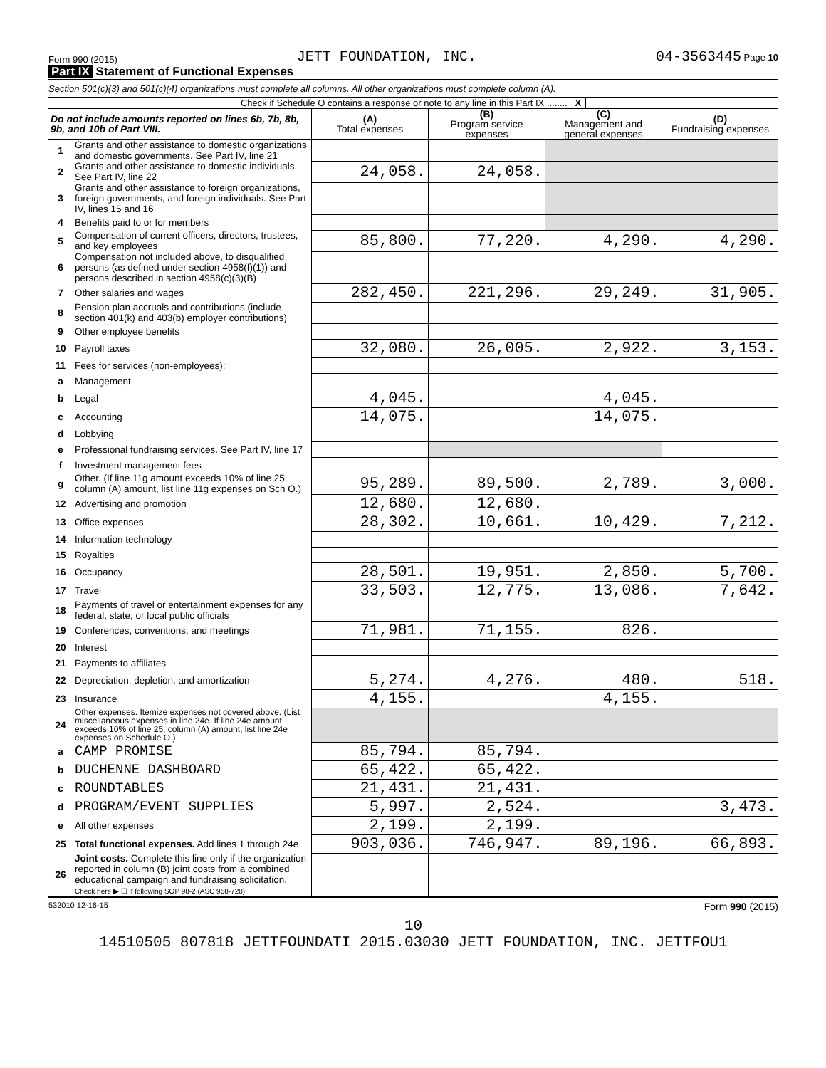Form 990 (2015) JETT FOUNDATION, INC. 04-3563445 Page 10
Part IX Statement of Functional Expenses
Section 501(c)(3) and 501(c)(4) organizations must complete all columns. All other organizations must complete column (A).
Check if Schedule O contains a response or note to any line in this Part IX ........ X
| Do not include amounts reported on lines 6b, 7b, 8b, 9b, and 10b of Part VIII. | | (A) Total expenses | (B) Program service expenses | (C) Management and general expenses | (D) Fundraising expenses |
| --- | --- | --- | --- | --- | --- |
| 1 | Grants and other assistance to domestic organizations and domestic governments. See Part IV, line 21 | | | | |
| 2 | Grants and other assistance to domestic individuals. See Part IV, line 22 | 24,058. | 24,058. | | |
| 3 | Grants and other assistance to foreign organizations, foreign governments, and foreign individuals. See Part IV, lines 15 and 16 | | | | |
| 4 | Benefits paid to or for members | | | | |
| 5 | Compensation of current officers, directors, trustees, and key employees | 85,800. | 77,220. | 4,290. | 4,290. |
| 6 | Compensation not included above, to disqualified persons (as defined under section 4958(f)(1)) and persons described in section 4958(c)(3)(B) | | | | |
| 7 | Other salaries and wages | 282,450. | 221,296. | 29,249. | 31,905. |
| 8 | Pension plan accruals and contributions (include section 401(k) and 403(b) employer contributions) | | | | |
| 9 | Other employee benefits | | | | |
| 10 | Payroll taxes | 32,080. | 26,005. | 2,922. | 3,153. |
| 11 | Fees for services (non-employees): | | | | |
| a | Management | | | | |
| b | Legal | 4,045. | | 4,045. | |
| c | Accounting | 14,075. | | 14,075. | |
| d | Lobbying | | | | |
| e | Professional fundraising services. See Part IV, line 17 | | | | |
| f | Investment management fees | | | | |
| g | Other. (If line 11g amount exceeds 10% of line 25, column (A) amount, list line 11g expenses on Sch O.) | 95,289. | 89,500. | 2,789. | 3,000. |
| 12 | Advertising and promotion | 12,680. | 12,680. | | |
| 13 | Office expenses | 28,302. | 10,661. | 10,429. | 7,212. |
| 14 | Information technology | | | | |
| 15 | Royalties | | | | |
| 16 | Occupancy | 28,501. | 19,951. | 2,850. | 5,700. |
| 17 | Travel | 33,503. | 12,775. | 13,086. | 7,642. |
| 18 | Payments of travel or entertainment expenses for any federal, state, or local public officials | | | | |
| 19 | Conferences, conventions, and meetings | 71,981. | 71,155. | 826. | |
| 20 | Interest | | | | |
| 21 | Payments to affiliates | | | | |
| 22 | Depreciation, depletion, and amortization | 5,274. | 4,276. | 480. | 518. |
| 23 | Insurance | 4,155. | | 4,155. | |
| 24 | Other expenses. Itemize expenses not covered above. (List miscellaneous expenses in line 24e. If line 24e amount exceeds 10% of line 25, column (A) amount, list line 24e expenses on Schedule O.) | | | | |
| a | CAMP PROMISE | 85,794. | 85,794. | | |
| b | DUCHENNE DASHBOARD | 65,422. | 65,422. | | |
| c | ROUNDTABLES | 21,431. | 21,431. | | |
| d | PROGRAM/EVENT SUPPLIES | 5,997. | 2,524. | | 3,473. |
| e | All other expenses | 2,199. | 2,199. | | |
| 25 | Total functional expenses. Add lines 1 through 24e | 903,036. | 746,947. | 89,196. | 66,893. |
| 26 | Joint costs. Complete this line only if the organization reported in column (B) joint costs from a combined educational campaign and fundraising solicitation. Check here ▶ ☐ if following SOP 98-2 (ASC 958-720) | | | | |
532010 12-16-15 Form 990 (2015)
10
14510505 807818 JETTFOUNDATI 2015.03030 JETT FOUNDATION, INC. JETTFOU1